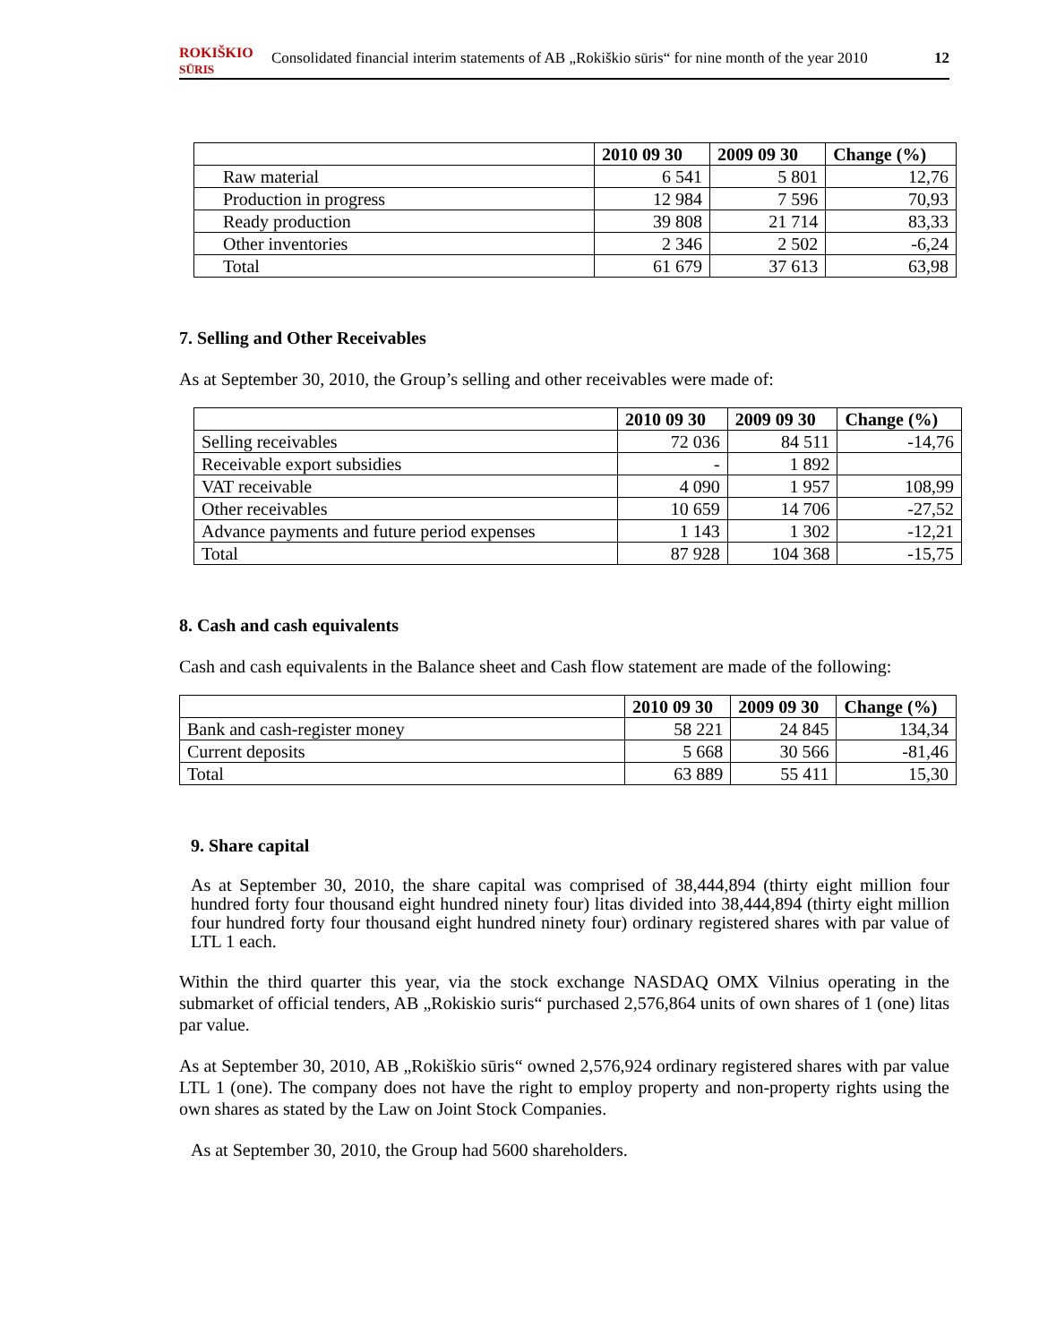ROKIŠKIO
SŪRIS
Consolidated financial interim statements of AB „Rokiškio sūris“ for nine month of the year 2010 12
| | 2010 09 30 | 2009 09 30 | Change (%) |
| --- | --- | --- | --- |
| Raw material | 6 541 | 5 801 | 12,76 |
| Production in progress | 12 984 | 7 596 | 70,93 |
| Ready production | 39 808 | 21 714 | 83,33 |
| Other inventories | 2 346 | 2 502 | -6,24 |
| Total | 61 679 | 37 613 | 63,98 |
7. Selling and Other Receivables
As at September 30, 2010, the Group’s selling and other receivables were made of:
| | 2010 09 30 | 2009 09 30 | Change (%) |
| --- | --- | --- | --- |
| Selling receivables | 72 036 | 84 511 | -14,76 |
| Receivable export subsidies | - | 1 892 | |
| VAT receivable | 4 090 | 1 957 | 108,99 |
| Other receivables | 10 659 | 14 706 | -27,52 |
| Advance payments and future period expenses | 1 143 | 1 302 | -12,21 |
| Total | 87 928 | 104 368 | -15,75 |
8. Cash and cash equivalents
Cash and cash equivalents in the Balance sheet and Cash flow statement are made of the following:
| | 2010 09 30 | 2009 09 30 | Change (%) |
| --- | --- | --- | --- |
| Bank and cash-register money | 58 221 | 24 845 | 134,34 |
| Current deposits | 5 668 | 30 566 | -81,46 |
| Total | 63 889 | 55 411 | 15,30 |
9. Share capital
As at September 30, 2010, the share capital was comprised of 38,444,894 (thirty eight million four hundred forty four thousand eight hundred ninety four) litas divided into 38,444,894 (thirty eight million four hundred forty four thousand eight hundred ninety four) ordinary registered shares with par value of LTL 1 each.
Within the third quarter this year, via the stock exchange NASDAQ OMX Vilnius operating in the submarket of official tenders, AB „Rokiskio suris“ purchased 2,576,864 units of own shares of 1 (one) litas par value.
As at September 30, 2010, AB „Rokiškio sūris“ owned 2,576,924 ordinary registered shares with par value LTL 1 (one). The company does not have the right to employ property and non-property rights using the own shares as stated by the Law on Joint Stock Companies.
As at September 30, 2010, the Group had 5600 shareholders.